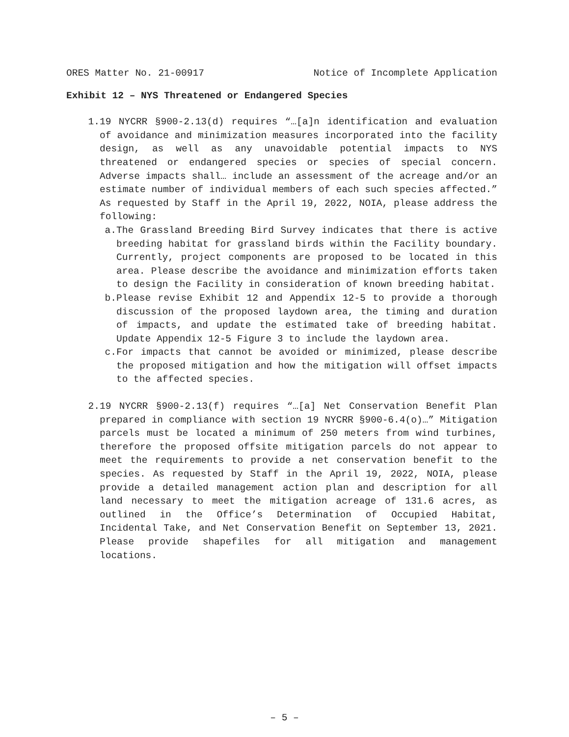ORES Matter No. 21-00917 Notice of Incomplete Application
Exhibit 12 – NYS Threatened or Endangered Species
1. 19 NYCRR §900-2.13(d) requires “…[a]n identification and evaluation of avoidance and minimization measures incorporated into the facility design, as well as any unavoidable potential impacts to NYS threatened or endangered species or species of special concern. Adverse impacts shall… include an assessment of the acreage and/or an estimate number of individual members of each such species affected.” As requested by Staff in the April 19, 2022, NOIA, please address the following:
a. The Grassland Breeding Bird Survey indicates that there is active breeding habitat for grassland birds within the Facility boundary. Currently, project components are proposed to be located in this area. Please describe the avoidance and minimization efforts taken to design the Facility in consideration of known breeding habitat.
b. Please revise Exhibit 12 and Appendix 12-5 to provide a thorough discussion of the proposed laydown area, the timing and duration of impacts, and update the estimated take of breeding habitat. Update Appendix 12-5 Figure 3 to include the laydown area.
c. For impacts that cannot be avoided or minimized, please describe the proposed mitigation and how the mitigation will offset impacts to the affected species.
2. 19 NYCRR §900-2.13(f) requires “…[a] Net Conservation Benefit Plan prepared in compliance with section 19 NYCRR §900-6.4(o)…” Mitigation parcels must be located a minimum of 250 meters from wind turbines, therefore the proposed offsite mitigation parcels do not appear to meet the requirements to provide a net conservation benefit to the species. As requested by Staff in the April 19, 2022, NOIA, please provide a detailed management action plan and description for all land necessary to meet the mitigation acreage of 131.6 acres, as outlined in the Office’s Determination of Occupied Habitat, Incidental Take, and Net Conservation Benefit on September 13, 2021. Please provide shapefiles for all mitigation and management locations.
– 5 –